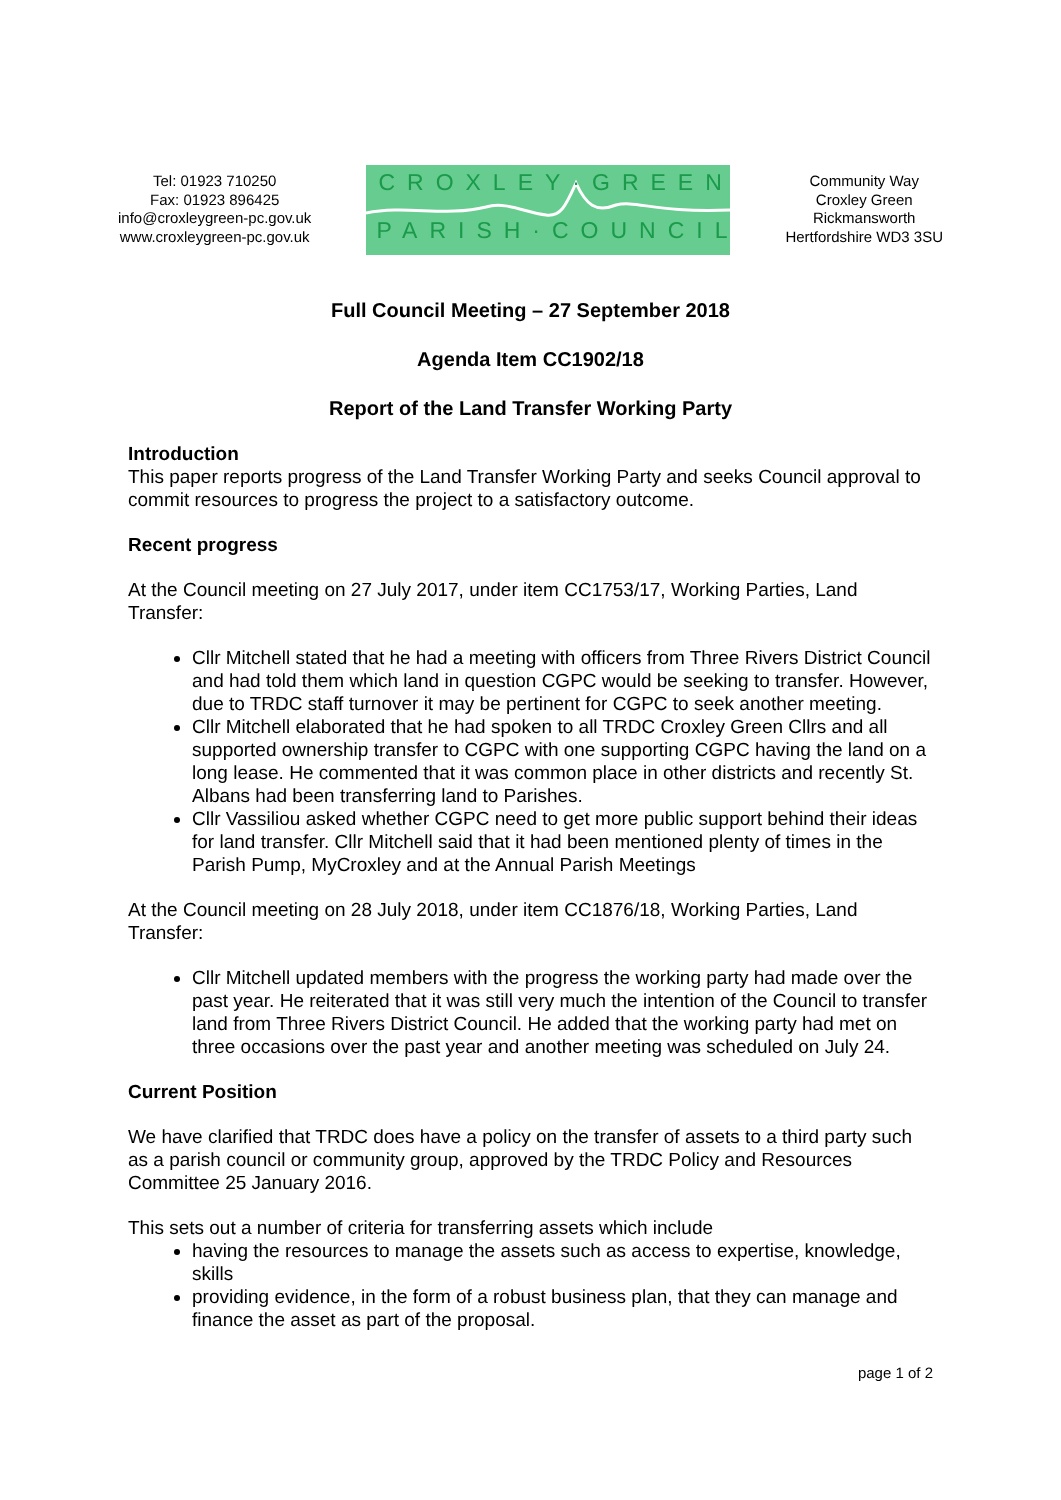Tel: 01923 710250
Fax: 01923 896425
info@croxleygreen-pc.gov.uk
www.croxleygreen-pc.gov.uk
CROXLEY·GREEN
PARISH·COUNCIL
Community Way
Croxley Green
Rickmansworth
Hertfordshire WD3 3SU
Full Council Meeting – 27 September 2018
Agenda Item CC1902/18
Report of the Land Transfer Working Party
Introduction
This paper reports progress of the Land Transfer Working Party and seeks Council approval to commit resources to progress the project to a satisfactory outcome.
Recent progress
At the Council meeting on 27 July 2017, under item CC1753/17, Working Parties, Land Transfer:
Cllr Mitchell stated that he had a meeting with officers from Three Rivers District Council and had told them which land in question CGPC would be seeking to transfer. However, due to TRDC staff turnover it may be pertinent for CGPC to seek another meeting.
Cllr Mitchell elaborated that he had spoken to all TRDC Croxley Green Cllrs and all supported ownership transfer to CGPC with one supporting CGPC having the land on a long lease. He commented that it was common place in other districts and recently St. Albans had been transferring land to Parishes.
Cllr Vassiliou asked whether CGPC need to get more public support behind their ideas for land transfer. Cllr Mitchell said that it had been mentioned plenty of times in the Parish Pump, MyCroxley and at the Annual Parish Meetings
At the Council meeting on 28 July 2018, under item CC1876/18, Working Parties, Land Transfer:
Cllr Mitchell updated members with the progress the working party had made over the past year. He reiterated that it was still very much the intention of the Council to transfer land from Three Rivers District Council. He added that the working party had met on three occasions over the past year and another meeting was scheduled on July 24.
Current Position
We have clarified that TRDC does have a policy on the transfer of assets to a third party such as a parish council or community group, approved by the TRDC Policy and Resources Committee 25 January 2016.
This sets out a number of criteria for transferring assets which include
having the resources to manage the assets such as access to expertise, knowledge, skills
providing evidence, in the form of a robust business plan, that they can manage and finance the asset as part of the proposal.
page 1 of 2